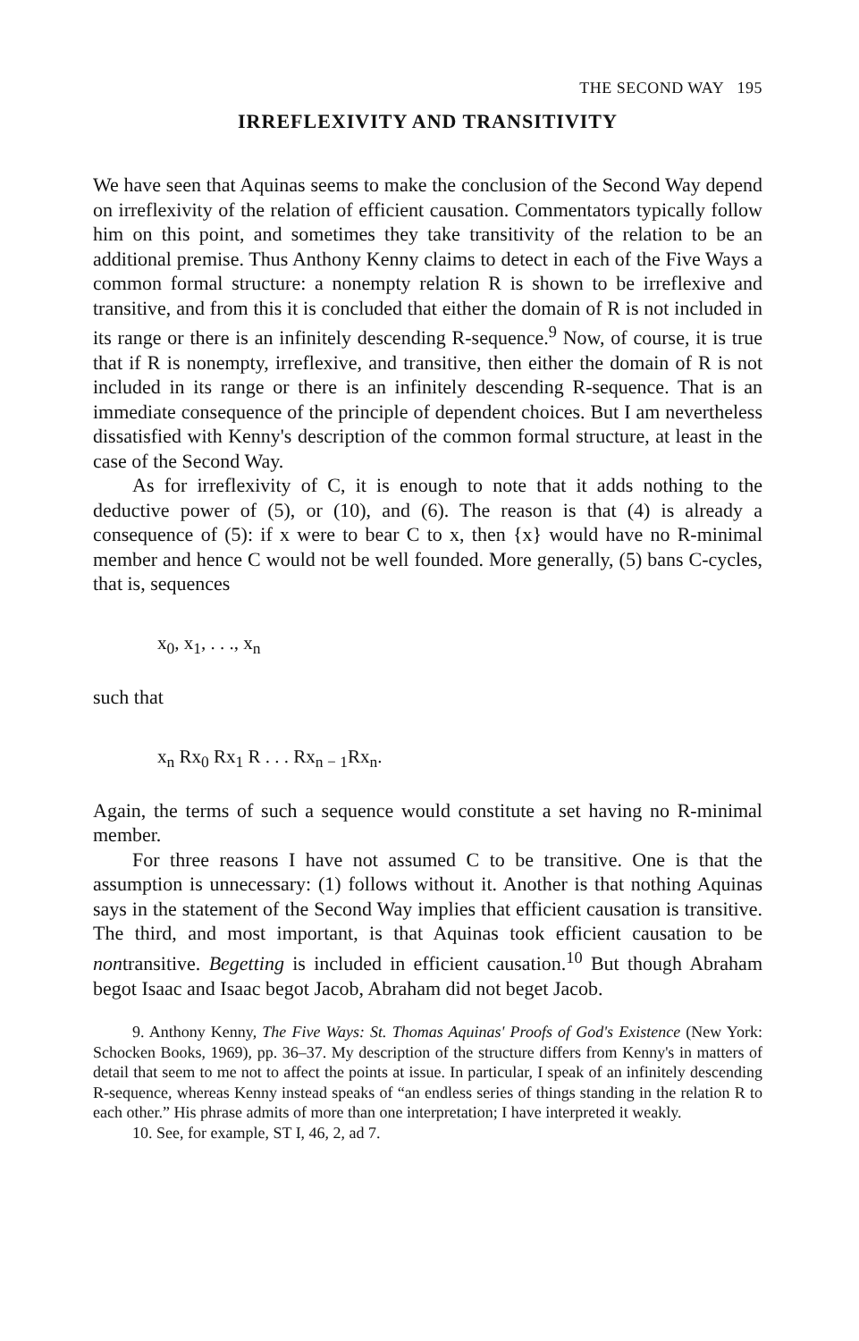THE SECOND WAY 195
IRREFLEXIVITY AND TRANSITIVITY
We have seen that Aquinas seems to make the conclusion of the Second Way depend on irreflexivity of the relation of efficient causation. Commentators typically follow him on this point, and sometimes they take transitivity of the relation to be an additional premise. Thus Anthony Kenny claims to detect in each of the Five Ways a common formal structure: a nonempty relation R is shown to be irreflexive and transitive, and from this it is concluded that either the domain of R is not included in its range or there is an infinitely descending R-sequence.<sup>9</sup> Now, of course, it is true that if R is nonempty, irreflexive, and transitive, then either the domain of R is not included in its range or there is an infinitely descending R-sequence. That is an immediate consequence of the principle of dependent choices. But I am nevertheless dissatisfied with Kenny's description of the common formal structure, at least in the case of the Second Way.
As for irreflexivity of C, it is enough to note that it adds nothing to the deductive power of (5), or (10), and (6). The reason is that (4) is already a consequence of (5): if x were to bear C to x, then {x} would have no R-minimal member and hence C would not be well founded. More generally, (5) bans C-cycles, that is, sequences
x<sub>0</sub>, x<sub>1</sub>, . . ., x<sub>n</sub>
such that
x<sub>n</sub> Rx<sub>0</sub> Rx<sub>1</sub> R . . . Rx<sub>n − 1</sub>Rx<sub>n</sub>.
Again, the terms of such a sequence would constitute a set having no R-minimal member.
For three reasons I have not assumed C to be transitive. One is that the assumption is unnecessary: (1) follows without it. Another is that nothing Aquinas says in the statement of the Second Way implies that efficient causation is transitive. The third, and most important, is that Aquinas took efficient causation to be nontransitive. Begetting is included in efficient causation.<sup>10</sup> But though Abraham begot Isaac and Isaac begot Jacob, Abraham did not beget Jacob.
9. Anthony Kenny, The Five Ways: St. Thomas Aquinas' Proofs of God's Existence (New York: Schocken Books, 1969), pp. 36–37. My description of the structure differs from Kenny's in matters of detail that seem to me not to affect the points at issue. In particular, I speak of an infinitely descending R-sequence, whereas Kenny instead speaks of “an endless series of things standing in the relation R to each other.” His phrase admits of more than one interpretation; I have interpreted it weakly.
10. See, for example, ST I, 46, 2, ad 7.